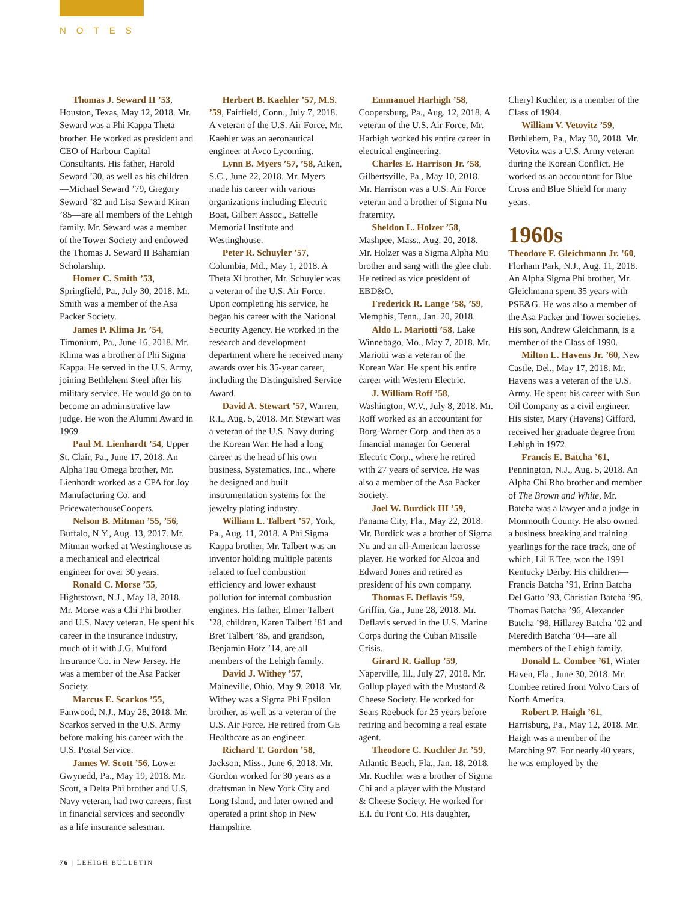NOTES
Thomas J. Seward II ’53, Houston, Texas, May 12, 2018. Mr. Seward was a Phi Kappa Theta brother. He worked as president and CEO of Harbour Capital Consultants. His father, Harold Seward ’30, as well as his children—Michael Seward ’79, Gregory Seward ’82 and Lisa Seward Kiran ’85—are all members of the Lehigh family. Mr. Seward was a member of the Tower Society and endowed the Thomas J. Seward II Bahamian Scholarship.
Homer C. Smith ’53, Springfield, Pa., July 30, 2018. Mr. Smith was a member of the Asa Packer Society.
James P. Klima Jr. ’54, Timonium, Pa., June 16, 2018. Mr. Klima was a brother of Phi Sigma Kappa. He served in the U.S. Army, joining Bethlehem Steel after his military service. He would go on to become an administrative law judge. He won the Alumni Award in 1969.
Paul M. Lienhardt ’54, Upper St. Clair, Pa., June 17, 2018. An Alpha Tau Omega brother, Mr. Lienhardt worked as a CPA for Joy Manufacturing Co. and PricewaterhouseCoopers.
Nelson B. Mitman ’55, ’56, Buffalo, N.Y., Aug. 13, 2017. Mr. Mitman worked at Westinghouse as a mechanical and electrical engineer for over 30 years.
Ronald C. Morse ’55, Hightstown, N.J., May 18, 2018. Mr. Morse was a Chi Phi brother and U.S. Navy veteran. He spent his career in the insurance industry, much of it with J.G. Mulford Insurance Co. in New Jersey. He was a member of the Asa Packer Society.
Marcus E. Scarkos ’55, Fanwood, N.J., May 28, 2018. Mr. Scarkos served in the U.S. Army before making his career with the U.S. Postal Service.
James W. Scott ’56, Lower Gwynedd, Pa., May 19, 2018. Mr. Scott, a Delta Phi brother and U.S. Navy veteran, had two careers, first in financial services and secondly as a life insurance salesman.
Herbert B. Kaehler ’57, M.S. ’59, Fairfield, Conn., July 7, 2018. A veteran of the U.S. Air Force, Mr. Kaehler was an aeronautical engineer at Avco Lycoming.
Lynn B. Myers ’57, ’58, Aiken, S.C., June 22, 2018. Mr. Myers made his career with various organizations including Electric Boat, Gilbert Assoc., Battelle Memorial Institute and Westinghouse.
Peter R. Schuyler ’57, Columbia, Md., May 1, 2018. A Theta Xi brother, Mr. Schuyler was a veteran of the U.S. Air Force. Upon completing his service, he began his career with the National Security Agency. He worked in the research and development department where he received many awards over his 35-year career, including the Distinguished Service Award.
David A. Stewart ’57, Warren, R.I., Aug. 5, 2018. Mr. Stewart was a veteran of the U.S. Navy during the Korean War. He had a long career as the head of his own business, Systematics, Inc., where he designed and built instrumentation systems for the jewelry plating industry.
William L. Talbert ’57, York, Pa., Aug. 11, 2018. A Phi Sigma Kappa brother, Mr. Talbert was an inventor holding multiple patents related to fuel combustion efficiency and lower exhaust pollution for internal combustion engines. His father, Elmer Talbert ’28, children, Karen Talbert ’81 and Bret Talbert ’85, and grandson, Benjamin Hotz ’14, are all members of the Lehigh family.
David J. Withey ’57, Maineville, Ohio, May 9, 2018. Mr. Withey was a Sigma Phi Epsilon brother, as well as a veteran of the U.S. Air Force. He retired from GE Healthcare as an engineer.
Richard T. Gordon ’58, Jackson, Miss., June 6, 2018. Mr. Gordon worked for 30 years as a draftsman in New York City and Long Island, and later owned and operated a print shop in New Hampshire.
Emmanuel Harhigh ’58, Coopersburg, Pa., Aug. 12, 2018. A veteran of the U.S. Air Force, Mr. Harhigh worked his entire career in electrical engineering.
Charles E. Harrison Jr. ’58, Gilbertsville, Pa., May 10, 2018. Mr. Harrison was a U.S. Air Force veteran and a brother of Sigma Nu fraternity.
Sheldon L. Holzer ’58, Mashpee, Mass., Aug. 20, 2018. Mr. Holzer was a Sigma Alpha Mu brother and sang with the glee club. He retired as vice president of EBD&O.
Frederick R. Lange ’58, ’59, Memphis, Tenn., Jan. 20, 2018.
Aldo L. Mariotti ’58, Lake Winnebago, Mo., May 7, 2018. Mr. Mariotti was a veteran of the Korean War. He spent his entire career with Western Electric.
J. William Roff ’58, Washington, W.V., July 8, 2018. Mr. Roff worked as an accountant for Borg-Warner Corp. and then as a financial manager for General Electric Corp., where he retired with 27 years of service. He was also a member of the Asa Packer Society.
Joel W. Burdick III ’59, Panama City, Fla., May 22, 2018. Mr. Burdick was a brother of Sigma Nu and an all-American lacrosse player. He worked for Alcoa and Edward Jones and retired as president of his own company.
Thomas F. Deflavis ’59, Griffin, Ga., June 28, 2018. Mr. Deflavis served in the U.S. Marine Corps during the Cuban Missile Crisis.
Girard R. Gallup ’59, Naperville, Ill., July 27, 2018. Mr. Gallup played with the Mustard & Cheese Society. He worked for Sears Roebuck for 25 years before retiring and becoming a real estate agent.
Theodore C. Kuchler Jr. ’59, Atlantic Beach, Fla., Jan. 18, 2018. Mr. Kuchler was a brother of Sigma Chi and a player with the Mustard & Cheese Society. He worked for E.I. du Pont Co. His daughter, Cheryl Kuchler, is a member of the Class of 1984.
William V. Vetovitz ’59, Bethlehem, Pa., May 30, 2018. Mr. Vetovitz was a U.S. Army veteran during the Korean Conflict. He worked as an accountant for Blue Cross and Blue Shield for many years.
1960s
Theodore F. Gleichmann Jr. ’60, Florham Park, N.J., Aug. 11, 2018. An Alpha Sigma Phi brother, Mr. Gleichmann spent 35 years with PSE&G. He was also a member of the Asa Packer and Tower societies. His son, Andrew Gleichmann, is a member of the Class of 1990.
Milton L. Havens Jr. ’60, New Castle, Del., May 17, 2018. Mr. Havens was a veteran of the U.S. Army. He spent his career with Sun Oil Company as a civil engineer. His sister, Mary (Havens) Gifford, received her graduate degree from Lehigh in 1972.
Francis E. Batcha ’61, Pennington, N.J., Aug. 5, 2018. An Alpha Chi Rho brother and member of The Brown and White, Mr. Batcha was a lawyer and a judge in Monmouth County. He also owned a business breaking and training yearlings for the race track, one of which, Lil E Tee, won the 1991 Kentucky Derby. His children—Francis Batcha ’91, Erinn Batcha Del Gatto ’93, Christian Batcha ’95, Thomas Batcha ’96, Alexander Batcha ’98, Hillarey Batcha ’02 and Meredith Batcha ’04—are all members of the Lehigh family.
Donald L. Combee ’61, Winter Haven, Fla., June 30, 2018. Mr. Combee retired from Volvo Cars of North America.
Robert P. Haigh ’61, Harrisburg, Pa., May 12, 2018. Mr. Haigh was a member of the Marching 97. For nearly 40 years, he was employed by the
76 | LEHIGH BULLETIN